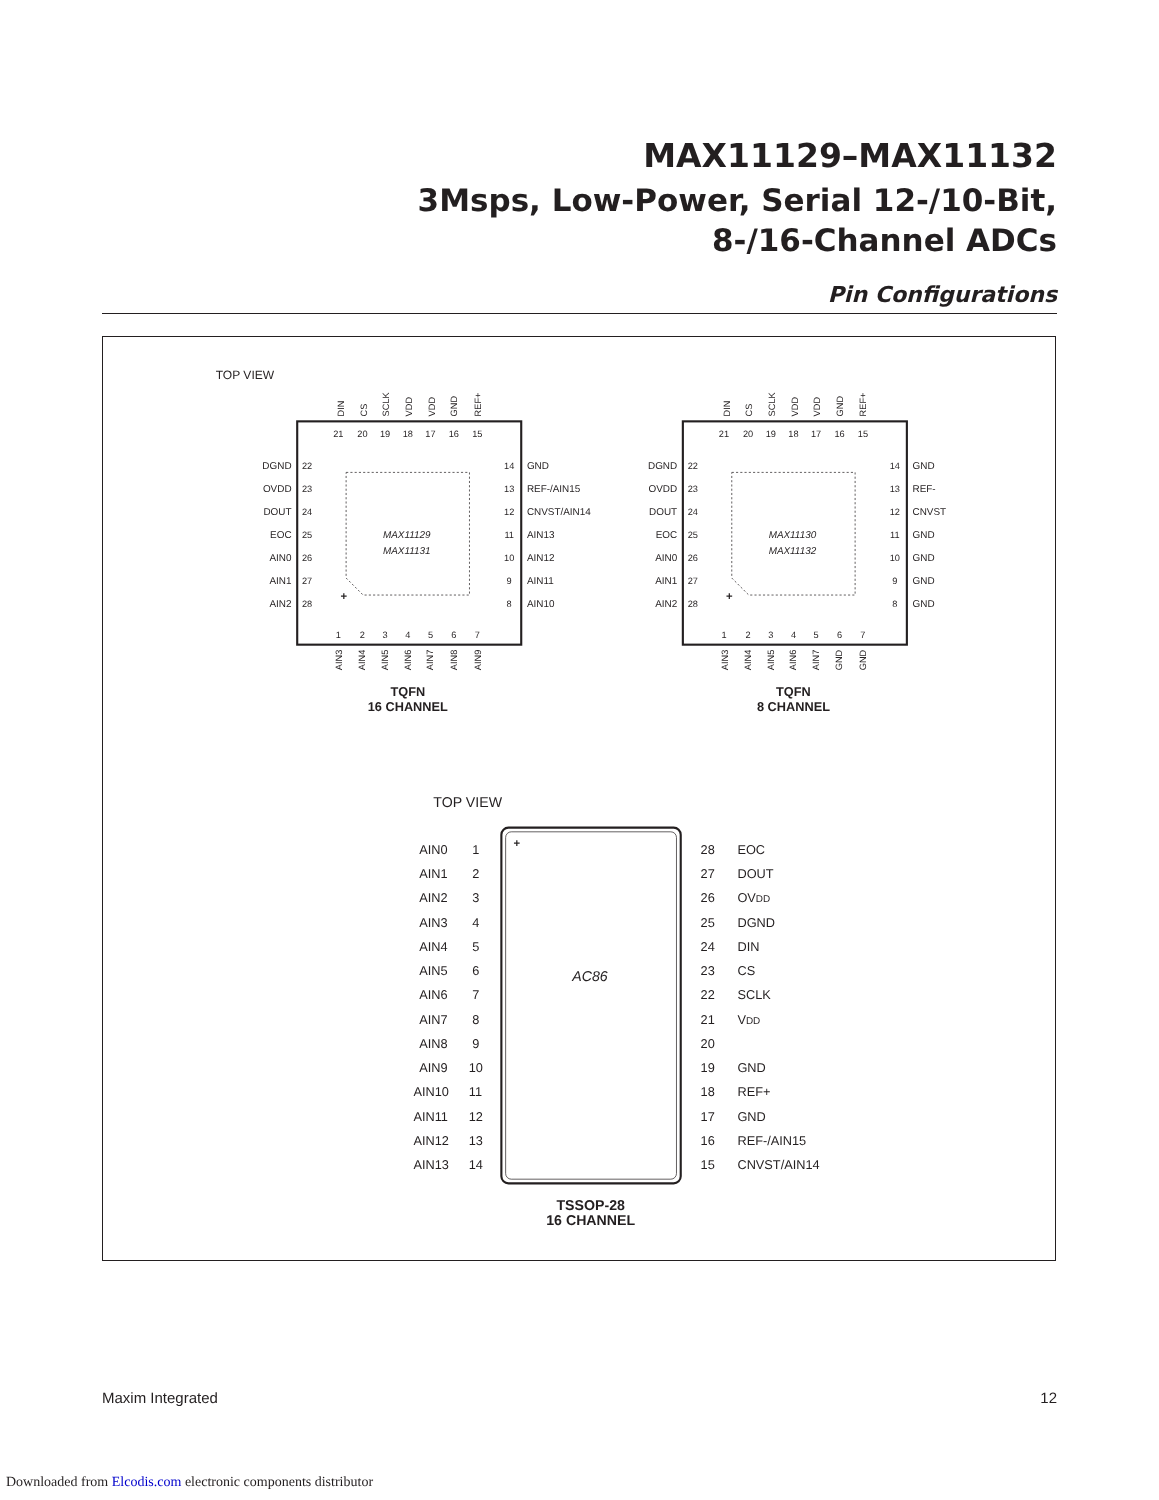MAX11129–MAX11132
3Msps, Low-Power, Serial 12-/10-Bit,
8-/16-Channel ADCs
Pin Configurations
TOP VIEW
MAX11129
MAX11131
MAX11130
MAX11132
+
+
21
20
19
18
17
16
15
22
23
24
25
26
27
28
14
13
12
11
10
9
8
1
2
3
4
5
6
7
21
20
19
18
17
16
15
22
23
24
25
26
27
28
14
13
12
11
10
9
8
1
2
3
4
5
6
7
DIN
CS
SCLK
VDD
VDD
GND
REF+
AIN3
AIN4
AIN5
AIN6
AIN7
AIN8
AIN9
DIN
CS
SCLK
VDD
VDD
GND
REF+
AIN3
AIN4
AIN5
AIN6
AIN7
GND
GND
DGND
OVDD
DOUT
EOC
AIN0
AIN1
AIN2
DGND
OVDD
DOUT
EOC
AIN0
AIN1
AIN2
GND
REF-/AIN15
CNVST/AIN14
AIN13
AIN12
AIN11
AIN10
GND
REF-
CNVST
GND
GND
GND
GND
TQFN
16 CHANNEL
TQFN
8 CHANNEL
TOP VIEW
+
AC86
AIN0
1
28
EOC
AIN1
2
27
DOUT
AIN2
3
26
OVDD
AIN3
4
25
DGND
AIN4
5
24
DIN
AIN5
6
23
CS
AIN6
7
22
SCLK
AIN7
8
21
VDD
AIN8
9
20
AIN9
10
19
GND
AIN10
11
18
REF+
AIN11
12
17
GND
AIN12
13
16
REF-/AIN15
AIN13
14
15
CNVST/AIN14
TSSOP-28
16 CHANNEL
Maxim Integrated 12
Downloaded from Elcodis.com electronic components distributor